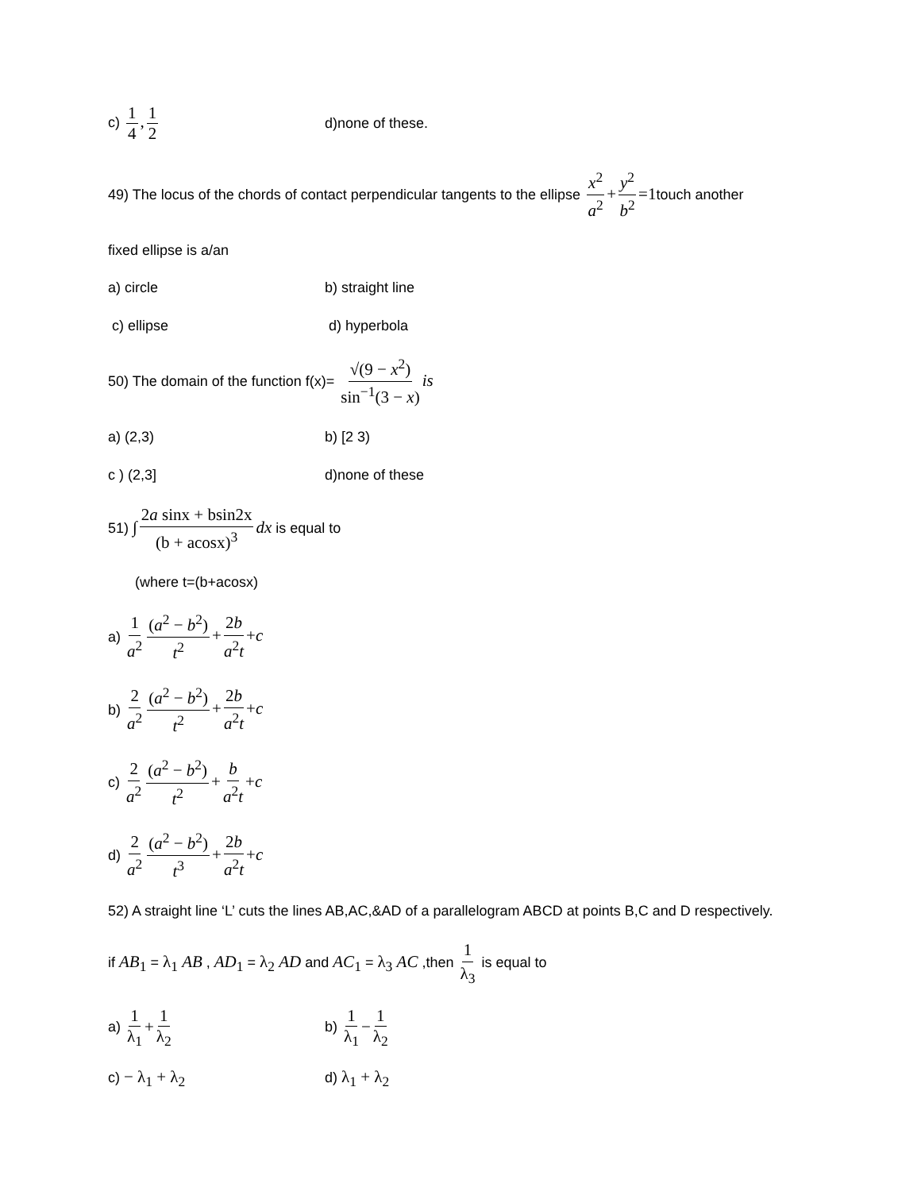c) 1 4, 1 2
d)none of these.
49) The locus of the chords of contact perpendicular tangents to the ellipse x<sup>2</sup> a<sup>2</sup> + y<sup>2</sup> b<sup>2</sup> =1touch another
fixed ellipse is a/an
a) circle b) straight line
c) ellipse d) hyperbola
50) The domain of the function f(x)= √(9 − x<sup>2</sup>) sin<sup>−1</sup>(3 − x) is
a) (2,3) b) [2 3)
c ) (2,3] d)none of these
51) ∫ 2a sinx + bsin2x (b + acosx)<sup>3</sup> dx is equal to
(where t=(b+acosx)
a) 1 a<sup>2</sup> (a<sup>2</sup> − b<sup>2</sup>) t<sup>2</sup> + 2b a<sup>2</sup>t +c
b) 2 a<sup>2</sup> (a<sup>2</sup> − b<sup>2</sup>) t<sup>2</sup> + 2b a<sup>2</sup>t +c
c) 2 a<sup>2</sup> (a<sup>2</sup> − b<sup>2</sup>) t<sup>2</sup> + b a<sup>2</sup>t +c
d) 2 a<sup>2</sup> (a<sup>2</sup> − b<sup>2</sup>) t<sup>3</sup> + 2b a<sup>2</sup>t +c
52) A straight line ‘L’ cuts the lines AB,AC,&AD of a parallelogram ABCD at points B,C and D respectively.
if AB<sub>1</sub> = λ<sub>1</sub> AB , AD<sub>1</sub> = λ<sub>2</sub> AD and AC<sub>1</sub> = λ<sub>3</sub> AC ,then 1 λ<sub>3</sub> is equal to
a) 1 λ<sub>1</sub> + 1 λ<sub>2</sub>
b) 1 λ<sub>1</sub> − 1 λ<sub>2</sub>
c) − λ<sub>1</sub> + λ<sub>2</sub>
d) λ<sub>1</sub> + λ<sub>2</sub>